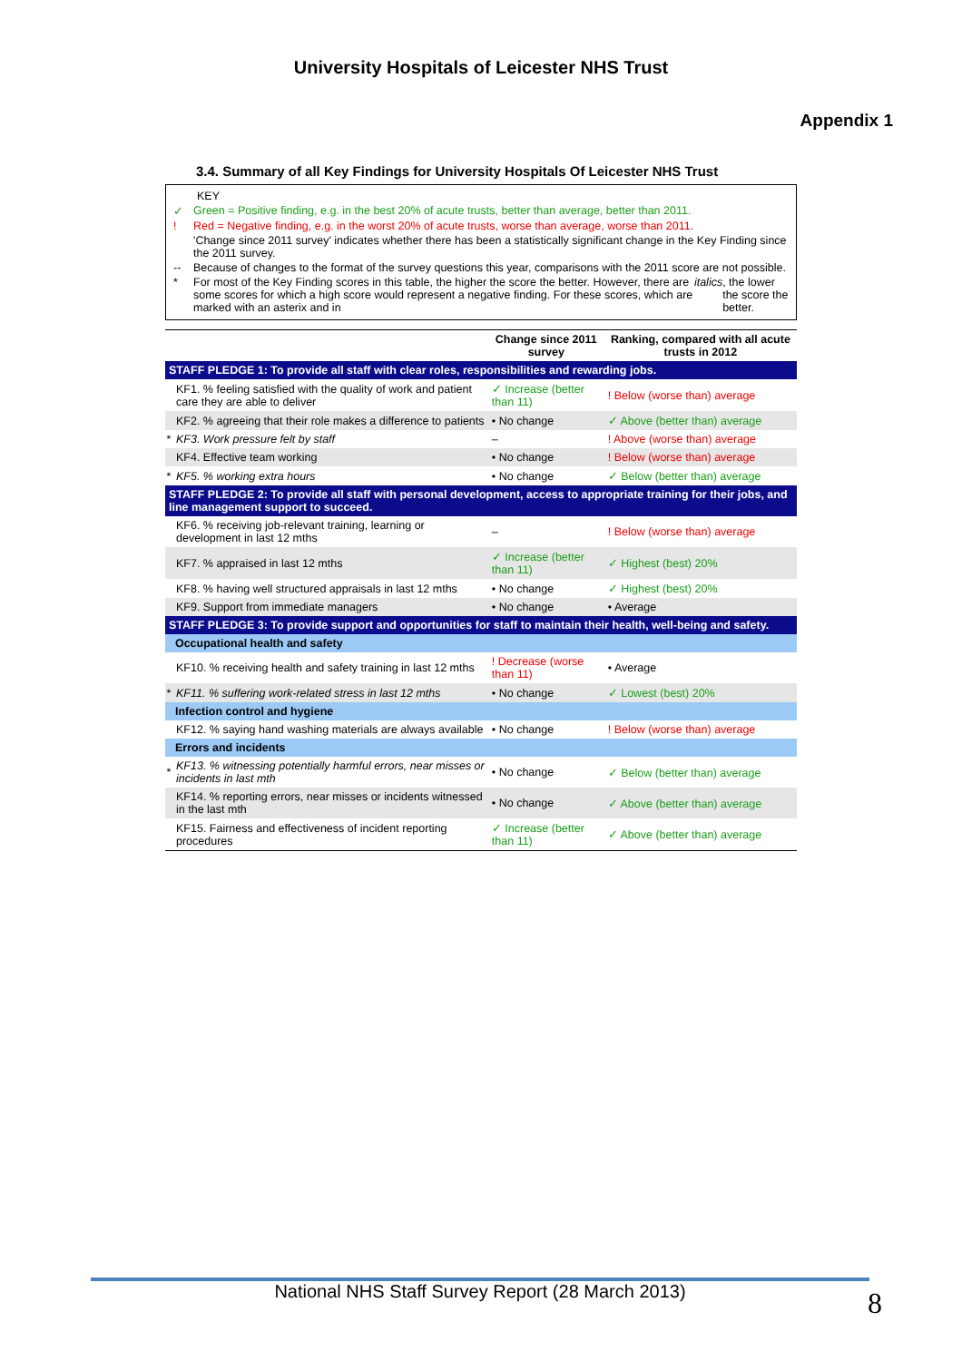University Hospitals of Leicester NHS Trust
Appendix 1
3.4. Summary of all Key Findings for University Hospitals Of Leicester NHS Trust
KEY
✓ Green = Positive finding, e.g. in the best 20% of acute trusts, better than average, better than 2011.
! Red = Negative finding, e.g. in the worst 20% of acute trusts, worse than average, worse than 2011.
'Change since 2011 survey' indicates whether there has been a statistically significant change in the Key Finding since the 2011 survey.
-- Because of changes to the format of the survey questions this year, comparisons with the 2011 score are not possible.
* For most of the Key Finding scores in this table, the higher the score the better. However, there are some scores for which a high score would represent a negative finding. For these scores, which are marked with an asterix and in italics, the lower the score the better.
| | | Change since 2011 survey | Ranking, compared with all acute trusts in 2012 |
| --- | --- | --- | --- |
| STAFF PLEDGE 1: To provide all staff with clear roles, responsibilities and rewarding jobs. | | | |
| | KF1. % feeling satisfied with the quality of work and patient care they are able to deliver | ✓ Increase (better than 11) | ! Below (worse than) average |
| | KF2. % agreeing that their role makes a difference to patients | • No change | ✓ Above (better than) average |
| * | KF3. Work pressure felt by staff | – | ! Above (worse than) average |
| | KF4. Effective team working | • No change | ! Below (worse than) average |
| * | KF5. % working extra hours | • No change | ✓ Below (better than) average |
| STAFF PLEDGE 2: To provide all staff with personal development, access to appropriate training for their jobs, and line management support to succeed. | | | |
| | KF6. % receiving job-relevant training, learning or development in last 12 mths | – | ! Below (worse than) average |
| | KF7. % appraised in last 12 mths | ✓ Increase (better than 11) | ✓ Highest (best) 20% |
| | KF8. % having well structured appraisals in last 12 mths | • No change | ✓ Highest (best) 20% |
| | KF9. Support from immediate managers | • No change | • Average |
| STAFF PLEDGE 3: To provide support and opportunities for staff to maintain their health, well-being and safety. | | | |
| Occupational health and safety | | | |
| | KF10. % receiving health and safety training in last 12 mths | ! Decrease (worse than 11) | • Average |
| * | KF11. % suffering work-related stress in last 12 mths | • No change | ✓ Lowest (best) 20% |
| Infection control and hygiene | | | |
| | KF12. % saying hand washing materials are always available | • No change | ! Below (worse than) average |
| Errors and incidents | | | |
| * | KF13. % witnessing potentially harmful errors, near misses or incidents in last mth | • No change | ✓ Below (better than) average |
| | KF14. % reporting errors, near misses or incidents witnessed in the last mth | • No change | ✓ Above (better than) average |
| | KF15. Fairness and effectiveness of incident reporting procedures | ✓ Increase (better than 11) | ✓ Above (better than) average |
National NHS Staff Survey Report (28 March 2013) 8